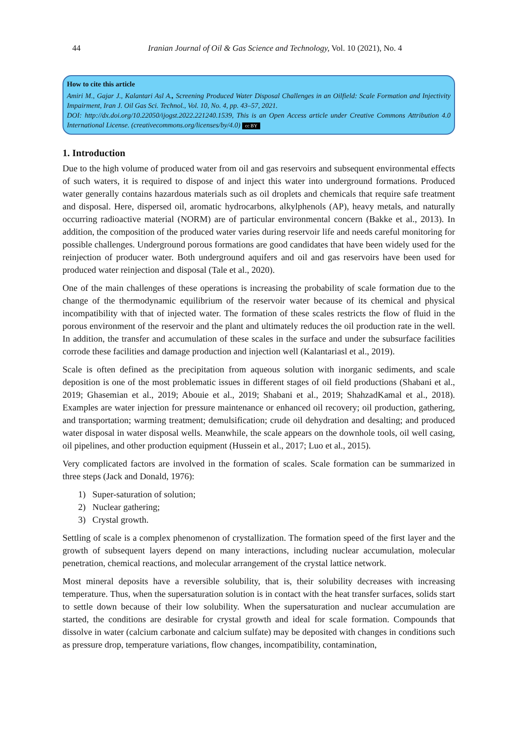44 Iranian Journal of Oil & Gas Science and Technology, Vol. 10 (2021), No. 4
How to cite this article
Amiri M., Gajar J., Kalantari Asl A., Screening Produced Water Disposal Challenges in an Oilfield: Scale Formation and Injectivity Impairment, Iran J. Oil Gas Sci. Technol., Vol. 10, No. 4, pp. 43–57, 2021.
DOI: http://dx.doi.org/10.22050/ijogst.2022.221240.1539, This is an Open Access article under Creative Commons Attribution 4.0 International License. (creativecommons.org/licenses/by/4.0) cc BY
1. Introduction
Due to the high volume of produced water from oil and gas reservoirs and subsequent environmental effects of such waters, it is required to dispose of and inject this water into underground formations. Produced water generally contains hazardous materials such as oil droplets and chemicals that require safe treatment and disposal. Here, dispersed oil, aromatic hydrocarbons, alkylphenols (AP), heavy metals, and naturally occurring radioactive material (NORM) are of particular environmental concern (Bakke et al., 2013). In addition, the composition of the produced water varies during reservoir life and needs careful monitoring for possible challenges. Underground porous formations are good candidates that have been widely used for the reinjection of producer water. Both underground aquifers and oil and gas reservoirs have been used for produced water reinjection and disposal (Tale et al., 2020).
One of the main challenges of these operations is increasing the probability of scale formation due to the change of the thermodynamic equilibrium of the reservoir water because of its chemical and physical incompatibility with that of injected water. The formation of these scales restricts the flow of fluid in the porous environment of the reservoir and the plant and ultimately reduces the oil production rate in the well. In addition, the transfer and accumulation of these scales in the surface and under the subsurface facilities corrode these facilities and damage production and injection well (Kalantariasl et al., 2019).
Scale is often defined as the precipitation from aqueous solution with inorganic sediments, and scale deposition is one of the most problematic issues in different stages of oil field productions (Shabani et al., 2019; Ghasemian et al., 2019; Abouie et al., 2019; Shabani et al., 2019; ShahzadKamal et al., 2018). Examples are water injection for pressure maintenance or enhanced oil recovery; oil production, gathering, and transportation; warming treatment; demulsification; crude oil dehydration and desalting; and produced water disposal in water disposal wells. Meanwhile, the scale appears on the downhole tools, oil well casing, oil pipelines, and other production equipment (Hussein et al., 2017; Luo et al., 2015).
Very complicated factors are involved in the formation of scales. Scale formation can be summarized in three steps (Jack and Donald, 1976):
1) Super-saturation of solution;
2) Nuclear gathering;
3) Crystal growth.
Settling of scale is a complex phenomenon of crystallization. The formation speed of the first layer and the growth of subsequent layers depend on many interactions, including nuclear accumulation, molecular penetration, chemical reactions, and molecular arrangement of the crystal lattice network.
Most mineral deposits have a reversible solubility, that is, their solubility decreases with increasing temperature. Thus, when the supersaturation solution is in contact with the heat transfer surfaces, solids start to settle down because of their low solubility. When the supersaturation and nuclear accumulation are started, the conditions are desirable for crystal growth and ideal for scale formation. Compounds that dissolve in water (calcium carbonate and calcium sulfate) may be deposited with changes in conditions such as pressure drop, temperature variations, flow changes, incompatibility, contamination,